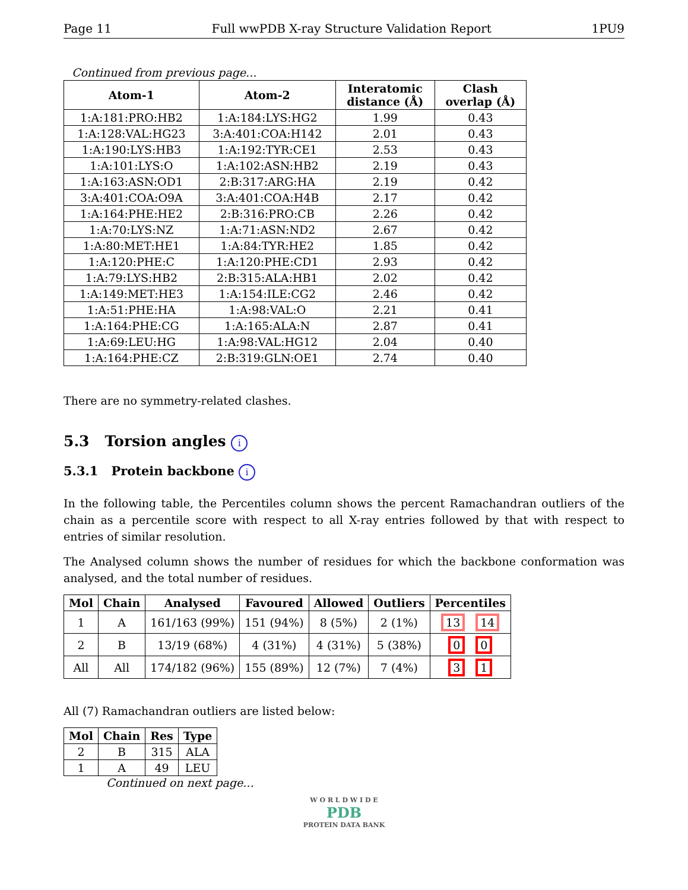Page 11 Full wwPDB X-ray Structure Validation Report 1PU9
Continued from previous page...
| Atom-1 | Atom-2 | Interatomic distance (Å) | Clash overlap (Å) |
| --- | --- | --- | --- |
| 1:A:181:PRO:HB2 | 1:A:184:LYS:HG2 | 1.99 | 0.43 |
| 1:A:128:VAL:HG23 | 3:A:401:COA:H142 | 2.01 | 0.43 |
| 1:A:190:LYS:HB3 | 1:A:192:TYR:CE1 | 2.53 | 0.43 |
| 1:A:101:LYS:O | 1:A:102:ASN:HB2 | 2.19 | 0.43 |
| 1:A:163:ASN:OD1 | 2:B:317:ARG:HA | 2.19 | 0.42 |
| 3:A:401:COA:O9A | 3:A:401:COA:H4B | 2.17 | 0.42 |
| 1:A:164:PHE:HE2 | 2:B:316:PRO:CB | 2.26 | 0.42 |
| 1:A:70:LYS:NZ | 1:A:71:ASN:ND2 | 2.67 | 0.42 |
| 1:A:80:MET:HE1 | 1:A:84:TYR:HE2 | 1.85 | 0.42 |
| 1:A:120:PHE:C | 1:A:120:PHE:CD1 | 2.93 | 0.42 |
| 1:A:79:LYS:HB2 | 2:B:315:ALA:HB1 | 2.02 | 0.42 |
| 1:A:149:MET:HE3 | 1:A:154:ILE:CG2 | 2.46 | 0.42 |
| 1:A:51:PHE:HA | 1:A:98:VAL:O | 2.21 | 0.41 |
| 1:A:164:PHE:CG | 1:A:165:ALA:N | 2.87 | 0.41 |
| 1:A:69:LEU:HG | 1:A:98:VAL:HG12 | 2.04 | 0.40 |
| 1:A:164:PHE:CZ | 2:B:319:GLN:OE1 | 2.74 | 0.40 |
There are no symmetry-related clashes.
5.3 Torsion angles i
5.3.1 Protein backbone i
In the following table, the Percentiles column shows the percent Ramachandran outliers of the chain as a percentile score with respect to all X-ray entries followed by that with respect to entries of similar resolution.
The Analysed column shows the number of residues for which the backbone conformation was analysed, and the total number of residues.
| Mol | Chain | Analysed | Favoured | Allowed | Outliers | Percentiles |
| --- | --- | --- | --- | --- | --- | --- |
| 1 | A | 161/163 (99%) | 151 (94%) | 8 (5%) | 2 (1%) | 13 14 |
| 2 | B | 13/19 (68%) | 4 (31%) | 4 (31%) | 5 (38%) | 0 0 |
| All | All | 174/182 (96%) | 155 (89%) | 12 (7%) | 7 (4%) | 3 1 |
All (7) Ramachandran outliers are listed below:
| Mol | Chain | Res | Type |
| --- | --- | --- | --- |
| 2 | B | 315 | ALA |
| 1 | A | 49 | LEU |
Continued on next page...
W O R L D W I D E
PDB
PROTEIN DATA BANK